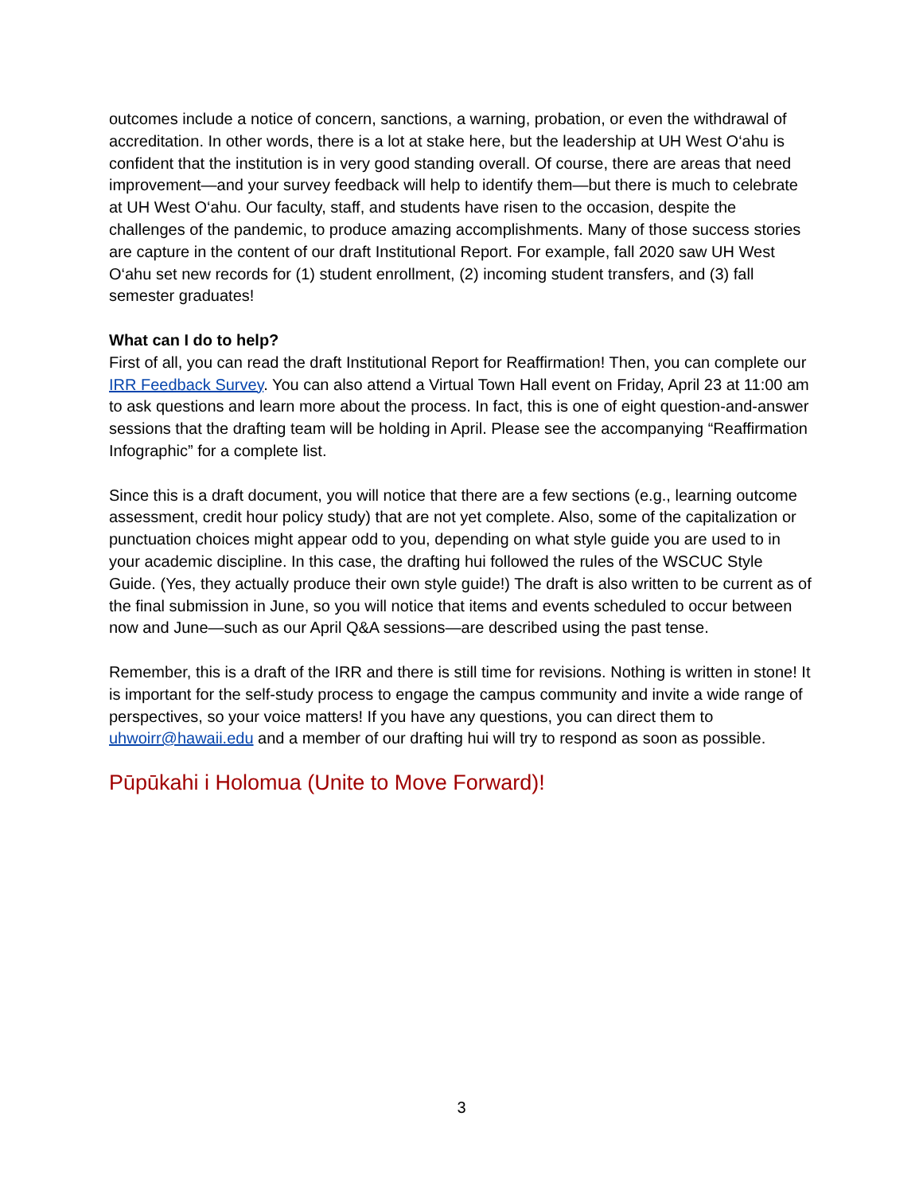outcomes include a notice of concern, sanctions, a warning, probation, or even the withdrawal of accreditation. In other words, there is a lot at stake here, but the leadership at UH West O‘ahu is confident that the institution is in very good standing overall. Of course, there are areas that need improvement—and your survey feedback will help to identify them—but there is much to celebrate at UH West O‘ahu. Our faculty, staff, and students have risen to the occasion, despite the challenges of the pandemic, to produce amazing accomplishments. Many of those success stories are capture in the content of our draft Institutional Report. For example, fall 2020 saw UH West O‘ahu set new records for (1) student enrollment, (2) incoming student transfers, and (3) fall semester graduates!
What can I do to help?
First of all, you can read the draft Institutional Report for Reaffirmation! Then, you can complete our IRR Feedback Survey. You can also attend a Virtual Town Hall event on Friday, April 23 at 11:00 am to ask questions and learn more about the process. In fact, this is one of eight question-and-answer sessions that the drafting team will be holding in April. Please see the accompanying “Reaffirmation Infographic” for a complete list.
Since this is a draft document, you will notice that there are a few sections (e.g., learning outcome assessment, credit hour policy study) that are not yet complete. Also, some of the capitalization or punctuation choices might appear odd to you, depending on what style guide you are used to in your academic discipline. In this case, the drafting hui followed the rules of the WSCUC Style Guide. (Yes, they actually produce their own style guide!) The draft is also written to be current as of the final submission in June, so you will notice that items and events scheduled to occur between now and June—such as our April Q&A sessions—are described using the past tense.
Remember, this is a draft of the IRR and there is still time for revisions. Nothing is written in stone! It is important for the self-study process to engage the campus community and invite a wide range of perspectives, so your voice matters! If you have any questions, you can direct them to uhwoirr@hawaii.edu and a member of our drafting hui will try to respond as soon as possible.
Pūpūkahi i Holomua (Unite to Move Forward)!
3